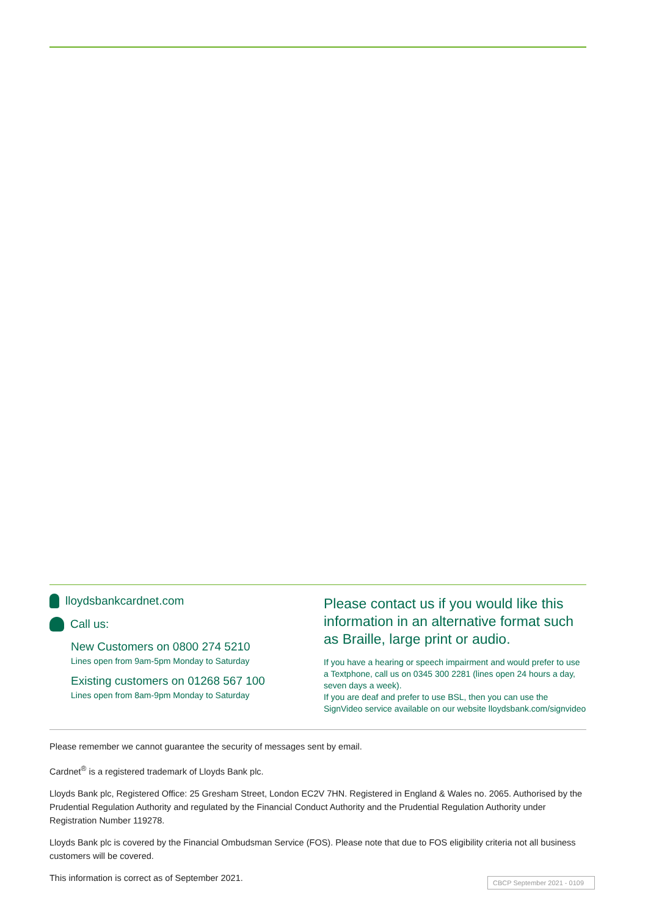lloydsbankcardnet.com
Call us:
New Customers on 0800 274 5210
Lines open from 9am-5pm Monday to Saturday
Existing customers on 01268 567 100
Lines open from 8am-9pm Monday to Saturday
Please contact us if you would like this information in an alternative format such as Braille, large print or audio.
If you have a hearing or speech impairment and would prefer to use a Textphone, call us on 0345 300 2281 (lines open 24 hours a day, seven days a week).
If you are deaf and prefer to use BSL, then you can use the SignVideo service available on our website lloydsbank.com/signvideo
Please remember we cannot guarantee the security of messages sent by email.
Cardnet<sup>®</sup> is a registered trademark of Lloyds Bank plc.
Lloyds Bank plc, Registered Office: 25 Gresham Street, London EC2V 7HN. Registered in England & Wales no. 2065. Authorised by the Prudential Regulation Authority and regulated by the Financial Conduct Authority and the Prudential Regulation Authority under Registration Number 119278.
Lloyds Bank plc is covered by the Financial Ombudsman Service (FOS). Please note that due to FOS eligibility criteria not all business customers will be covered.
This information is correct as of September 2021.
CBCP September 2021 - 0109